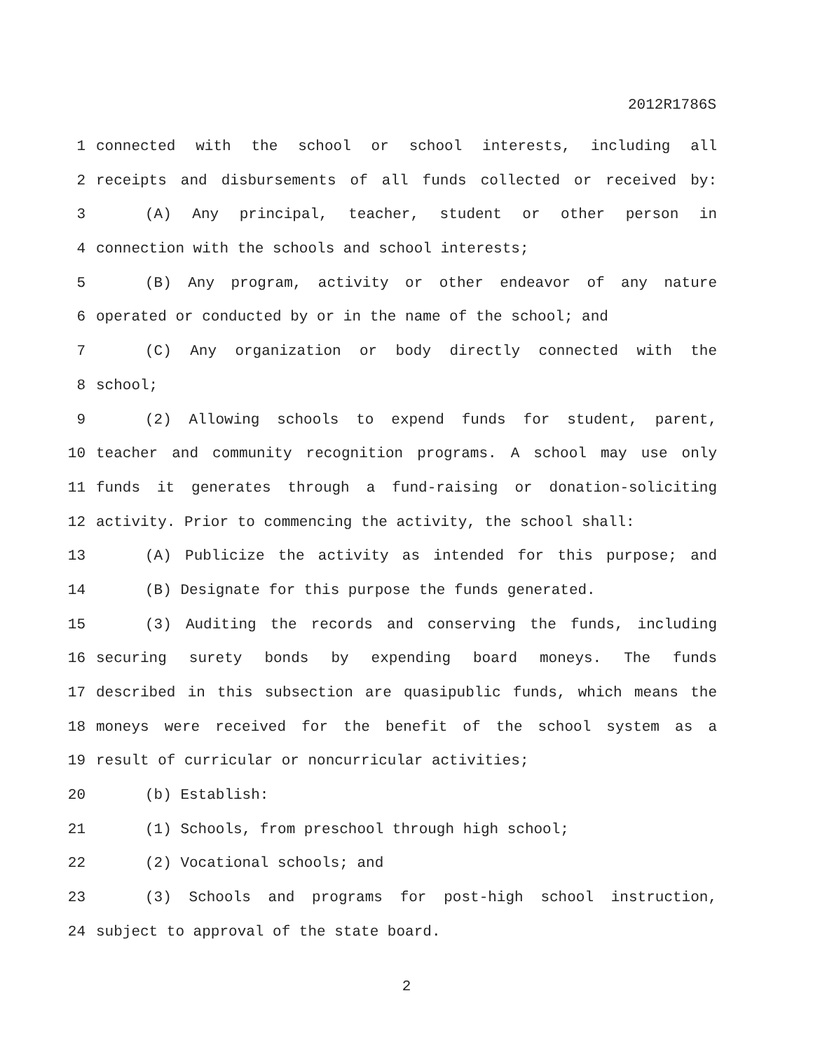2012R1786S
1 connected with the school or school interests, including all
2 receipts and disbursements of all funds collected or received by:
3 (A) Any principal, teacher, student or other person in
4 connection with the schools and school interests;
5 (B) Any program, activity or other endeavor of any nature
6 operated or conducted by or in the name of the school; and
7 (C) Any organization or body directly connected with the
8 school;
9 (2) Allowing schools to expend funds for student, parent,
10 teacher and community recognition programs. A school may use only
11 funds it generates through a fund-raising or donation-soliciting
12 activity. Prior to commencing the activity, the school shall:
13 (A) Publicize the activity as intended for this purpose; and
14 (B) Designate for this purpose the funds generated.
15 (3) Auditing the records and conserving the funds, including
16 securing surety bonds by expending board moneys. The funds
17 described in this subsection are quasipublic funds, which means the
18 moneys were received for the benefit of the school system as a
19 result of curricular or noncurricular activities;
20 (b) Establish:
21 (1) Schools, from preschool through high school;
22 (2) Vocational schools; and
23 (3) Schools and programs for post-high school instruction,
24 subject to approval of the state board.
2